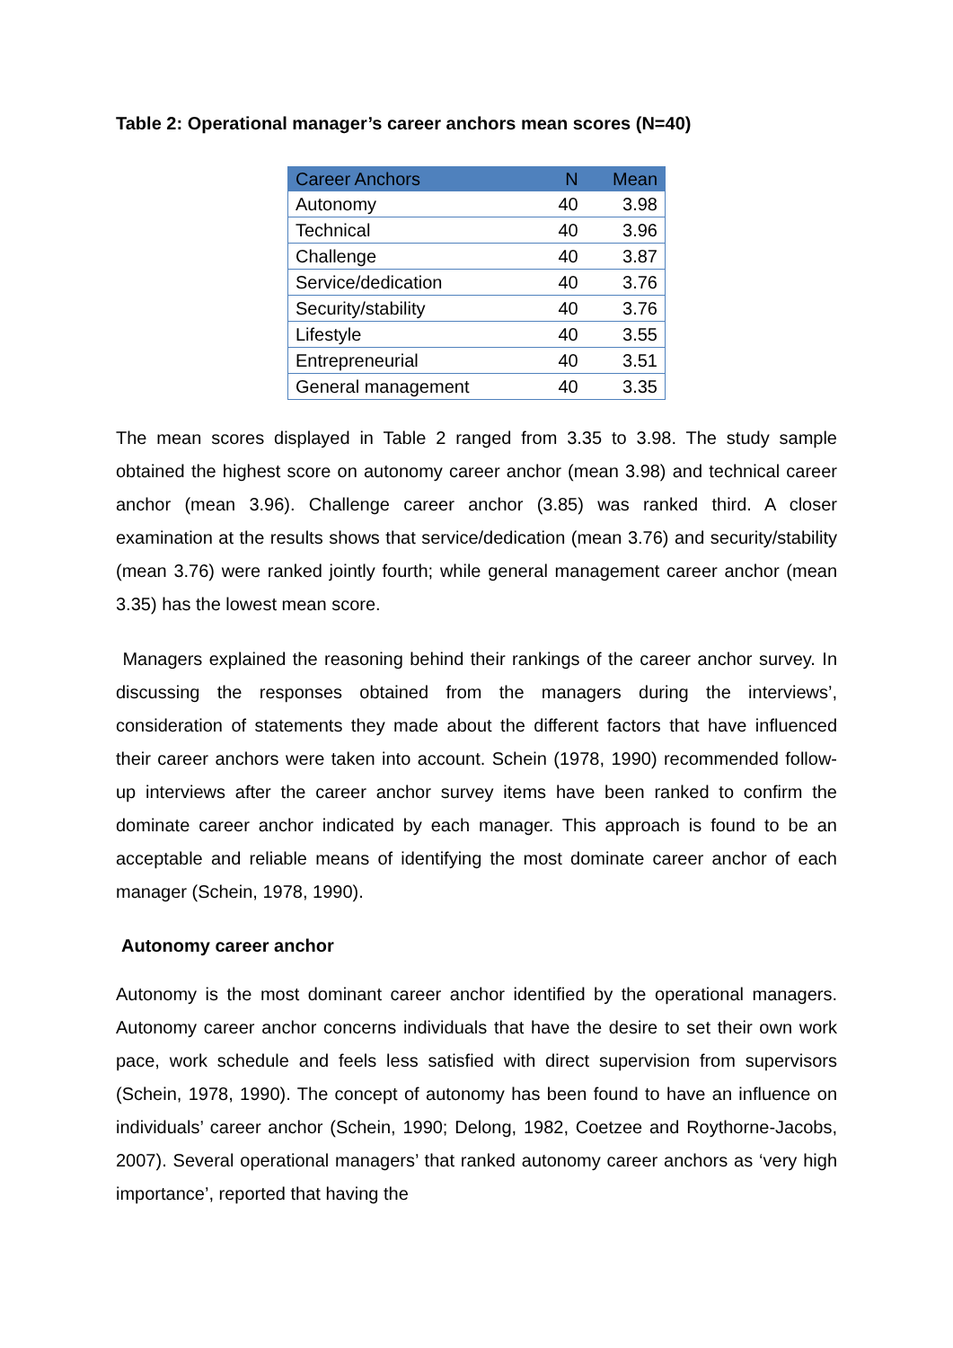Table 2: Operational manager’s career anchors mean scores (N=40)
| Career Anchors | N | Mean |
| --- | --- | --- |
| Autonomy | 40 | 3.98 |
| Technical | 40 | 3.96 |
| Challenge | 40 | 3.87 |
| Service/dedication | 40 | 3.76 |
| Security/stability | 40 | 3.76 |
| Lifestyle | 40 | 3.55 |
| Entrepreneurial | 40 | 3.51 |
| General management | 40 | 3.35 |
The mean scores displayed in Table 2 ranged from 3.35 to 3.98. The study sample obtained the highest score on autonomy career anchor (mean 3.98) and technical career anchor (mean 3.96). Challenge career anchor (3.85) was ranked third. A closer examination at the results shows that service/dedication (mean 3.76) and security/stability (mean 3.76) were ranked jointly fourth; while general management career anchor (mean 3.35) has the lowest mean score.
Managers explained the reasoning behind their rankings of the career anchor survey. In discussing the responses obtained from the managers during the interviews’, consideration of statements they made about the different factors that have influenced their career anchors were taken into account. Schein (1978, 1990) recommended follow-up interviews after the career anchor survey items have been ranked to confirm the dominate career anchor indicated by each manager. This approach is found to be an acceptable and reliable means of identifying the most dominate career anchor of each manager (Schein, 1978, 1990).
Autonomy career anchor
Autonomy is the most dominant career anchor identified by the operational managers. Autonomy career anchor concerns individuals that have the desire to set their own work pace, work schedule and feels less satisfied with direct supervision from supervisors (Schein, 1978, 1990). The concept of autonomy has been found to have an influence on individuals’ career anchor (Schein, 1990; Delong, 1982, Coetzee and Roythorne-Jacobs, 2007). Several operational managers’ that ranked autonomy career anchors as ‘very high importance’, reported that having the